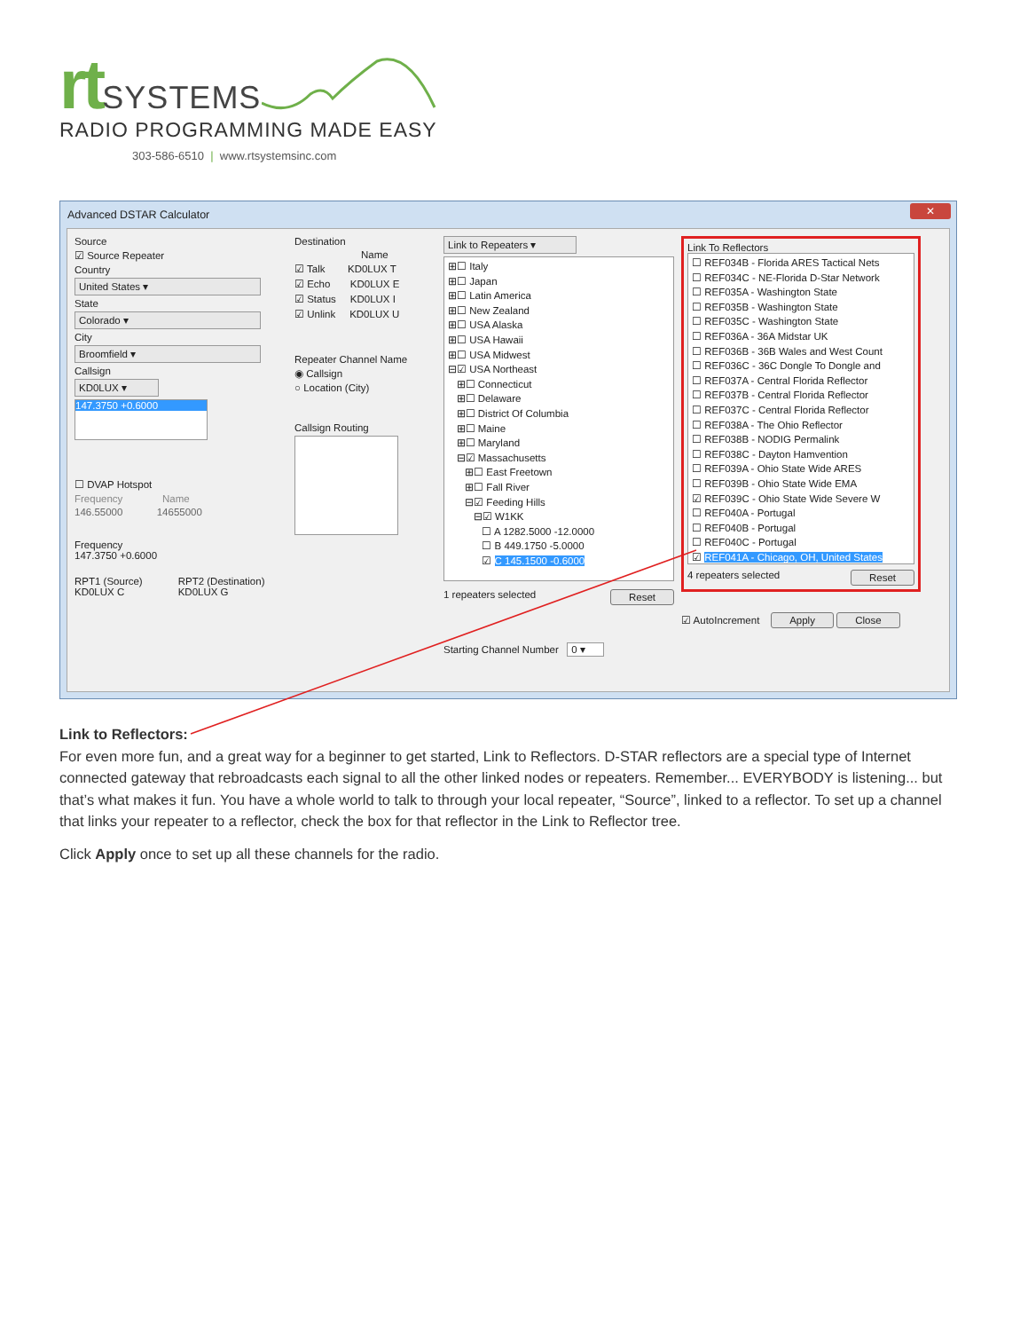rt SYSTEMS
RADIO PROGRAMMING MADE EASY
303-586-6510 | www.rtsystemsinc.com
Advanced DSTAR Calculator
✕
Source
☑ Source Repeater
Country
United States ▾
State
Colorado ▾
City
Broomfield ▾
Callsign
KD0LUX ▾
147.3750 +0.6000
☐ DVAP Hotspot
Frequency Name
146.55000 14655000
Frequency
147.3750 +0.6000
RPT1 (Source)
KD0LUX C RPT2 (Destination)
KD0LUX G
Destination
Name
☑ Talk KD0LUX T
☑ Echo KD0LUX E
☑ Status KD0LUX I
☑ Unlink KD0LUX U
Repeater Channel Name
◉ Callsign
○ Location (City)
Callsign Routing
Link to Repeaters ▾
⊞☐ Italy
⊞☐ Japan
⊞☐ Latin America
⊞☐ New Zealand
⊞☐ USA Alaska
⊞☐ USA Hawaii
⊞☐ USA Midwest
⊟☑ USA Northeast
⊞☐ Connecticut
⊞☐ Delaware
⊞☐ District Of Columbia
⊞☐ Maine
⊞☐ Maryland
⊟☑ Massachusetts
⊞☐ East Freetown
⊞☐ Fall River
⊟☑ Feeding Hills
⊟☑ W1KK
☐ A 1282.5000 -12.0000
☐ B 449.1750 -5.0000
☑ C 145.1500 -0.6000
1 repeaters selected Reset
Starting Channel Number 0 ▾
Link To Reflectors
☐ REF034B - Florida ARES Tactical Nets
☐ REF034C - NE-Florida D-Star Network
☐ REF035A - Washington State
☐ REF035B - Washington State
☐ REF035C - Washington State
☐ REF036A - 36A Midstar UK
☐ REF036B - 36B Wales and West Count
☐ REF036C - 36C Dongle To Dongle and
☐ REF037A - Central Florida Reflector
☐ REF037B - Central Florida Reflector
☐ REF037C - Central Florida Reflector
☐ REF038A - The Ohio Reflector
☐ REF038B - NODIG Permalink
☐ REF038C - Dayton Hamvention
☐ REF039A - Ohio State Wide ARES
☐ REF039B - Ohio State Wide EMA
☑ REF039C - Ohio State Wide Severe W
☐ REF040A - Portugal
☐ REF040B - Portugal
☐ REF040C - Portugal
☑ REF041A - Chicago, OH, United States
4 repeaters selected Reset
☑ AutoIncrement Apply Close
Link to Reflectors:
For even more fun, and a great way for a beginner to get started, Link to Reflectors. D-STAR reflectors are a special type of Internet connected gateway that rebroadcasts each signal to all the other linked nodes or repeaters. Remember... EVERYBODY is listening... but that’s what makes it fun. You have a whole world to talk to through your local repeater, “Source”, linked to a reflector. To set up a channel that links your repeater to a reflector, check the box for that reflector in the Link to Reflector tree.
Click Apply once to set up all these channels for the radio.